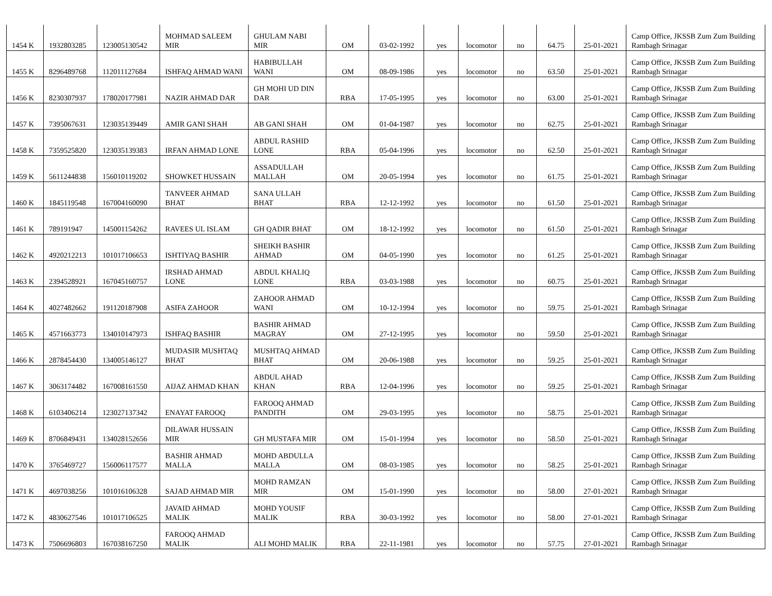| 1454 K | 1932803285 | 123005130542 | MOHMAD SALEEM MIR | GHULAM NABI MIR | OM | 03-02-1992 | yes | locomotor | no | 64.75 | 25-01-2021 | Camp Office, JKSSB Zum Zum Building Rambagh Srinagar |
| 1455 K | 8296489768 | 112011127684 | ISHFAQ AHMAD WANI | HABIBULLAH WANI | OM | 08-09-1986 | yes | locomotor | no | 63.50 | 25-01-2021 | Camp Office, JKSSB Zum Zum Building Rambagh Srinagar |
| 1456 K | 8230307937 | 178020177981 | NAZIR AHMAD DAR | GH MOHI UD DIN DAR | RBA | 17-05-1995 | yes | locomotor | no | 63.00 | 25-01-2021 | Camp Office, JKSSB Zum Zum Building Rambagh Srinagar |
| 1457 K | 7395067631 | 123035139449 | AMIR GANI SHAH | AB GANI SHAH | OM | 01-04-1987 | yes | locomotor | no | 62.75 | 25-01-2021 | Camp Office, JKSSB Zum Zum Building Rambagh Srinagar |
| 1458 K | 7359525820 | 123035139383 | IRFAN AHMAD LONE | ABDUL RASHID LONE | RBA | 05-04-1996 | yes | locomotor | no | 62.50 | 25-01-2021 | Camp Office, JKSSB Zum Zum Building Rambagh Srinagar |
| 1459 K | 5611244838 | 156010119202 | SHOWKET HUSSAIN | ASSADULLAH MALLAH | OM | 20-05-1994 | yes | locomotor | no | 61.75 | 25-01-2021 | Camp Office, JKSSB Zum Zum Building Rambagh Srinagar |
| 1460 K | 1845119548 | 167004160090 | TANVEER AHMAD BHAT | SANA ULLAH BHAT | RBA | 12-12-1992 | yes | locomotor | no | 61.50 | 25-01-2021 | Camp Office, JKSSB Zum Zum Building Rambagh Srinagar |
| 1461 K | 789191947 | 145001154262 | RAVEES UL ISLAM | GH QADIR BHAT | OM | 18-12-1992 | yes | locomotor | no | 61.50 | 25-01-2021 | Camp Office, JKSSB Zum Zum Building Rambagh Srinagar |
| 1462 K | 4920212213 | 101017106653 | ISHTIYAQ BASHIR | SHEIKH BASHIR AHMAD | OM | 04-05-1990 | yes | locomotor | no | 61.25 | 25-01-2021 | Camp Office, JKSSB Zum Zum Building Rambagh Srinagar |
| 1463 K | 2394528921 | 167045160757 | IRSHAD AHMAD LONE | ABDUL KHALIQ LONE | RBA | 03-03-1988 | yes | locomotor | no | 60.75 | 25-01-2021 | Camp Office, JKSSB Zum Zum Building Rambagh Srinagar |
| 1464 K | 4027482662 | 191120187908 | ASIFA ZAHOOR | ZAHOOR AHMAD WANI | OM | 10-12-1994 | yes | locomotor | no | 59.75 | 25-01-2021 | Camp Office, JKSSB Zum Zum Building Rambagh Srinagar |
| 1465 K | 4571663773 | 134010147973 | ISHFAQ BASHIR | BASHIR AHMAD MAGRAY | OM | 27-12-1995 | yes | locomotor | no | 59.50 | 25-01-2021 | Camp Office, JKSSB Zum Zum Building Rambagh Srinagar |
| 1466 K | 2878454430 | 134005146127 | MUDASIR MUSHTAQ BHAT | MUSHTAQ AHMAD BHAT | OM | 20-06-1988 | yes | locomotor | no | 59.25 | 25-01-2021 | Camp Office, JKSSB Zum Zum Building Rambagh Srinagar |
| 1467 K | 3063174482 | 167008161550 | AIJAZ AHMAD KHAN | ABDUL AHAD KHAN | RBA | 12-04-1996 | yes | locomotor | no | 59.25 | 25-01-2021 | Camp Office, JKSSB Zum Zum Building Rambagh Srinagar |
| 1468 K | 6103406214 | 123027137342 | ENAYAT FAROOQ | FAROOQ AHMAD PANDITH | OM | 29-03-1995 | yes | locomotor | no | 58.75 | 25-01-2021 | Camp Office, JKSSB Zum Zum Building Rambagh Srinagar |
| 1469 K | 8706849431 | 134028152656 | DILAWAR HUSSAIN MIR | GH MUSTAFA MIR | OM | 15-01-1994 | yes | locomotor | no | 58.50 | 25-01-2021 | Camp Office, JKSSB Zum Zum Building Rambagh Srinagar |
| 1470 K | 3765469727 | 156006117577 | BASHIR AHMAD MALLA | MOHD ABDULLA MALLA | OM | 08-03-1985 | yes | locomotor | no | 58.25 | 25-01-2021 | Camp Office, JKSSB Zum Zum Building Rambagh Srinagar |
| 1471 K | 4697038256 | 101016106328 | SAJAD AHMAD MIR | MOHD RAMZAN MIR | OM | 15-01-1990 | yes | locomotor | no | 58.00 | 27-01-2021 | Camp Office, JKSSB Zum Zum Building Rambagh Srinagar |
| 1472 K | 4830627546 | 101017106525 | JAVAID AHMAD MALIK | MOHD YOUSIF MALIK | RBA | 30-03-1992 | yes | locomotor | no | 58.00 | 27-01-2021 | Camp Office, JKSSB Zum Zum Building Rambagh Srinagar |
| 1473 K | 7506696803 | 167038167250 | FAROOQ AHMAD MALIK | ALI MOHD MALIK | RBA | 22-11-1981 | yes | locomotor | no | 57.75 | 27-01-2021 | Camp Office, JKSSB Zum Zum Building Rambagh Srinagar |